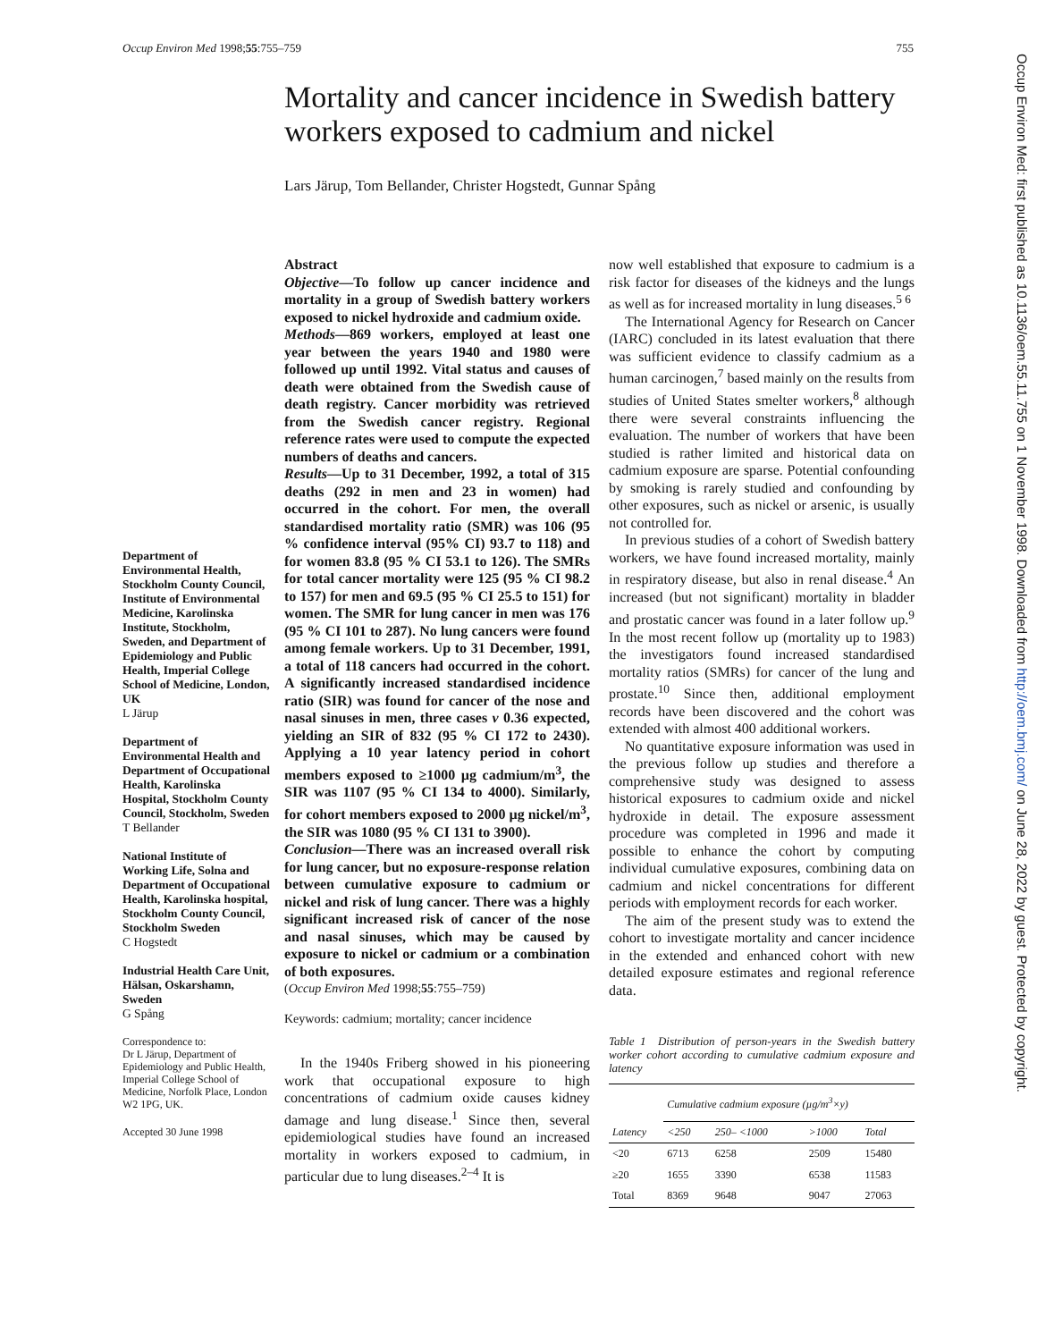Occup Environ Med 1998;55:755–759 755
Occup Environ Med: first published as 10.1136/oem.55.11.755 on 1 November 1998. Downloaded from http://oem.bmj.com/ on June 28, 2022 by guest. Protected by copyright.
Mortality and cancer incidence in Swedish battery workers exposed to cadmium and nickel
Lars Järup, Tom Bellander, Christer Hogstedt, Gunnar Spång
Department of Environmental Health, Stockholm County Council, Institute of Environmental Medicine, Karolinska Institute, Stockholm, Sweden, and Department of Epidemiology and Public Health, Imperial College School of Medicine, London, UK
L Järup
Department of Environmental Health and Department of Occupational Health, Karolinska Hospital, Stockholm County Council, Stockholm, Sweden
T Bellander
National Institute of Working Life, Solna and Department of Occupational Health, Karolinska hospital, Stockholm County Council, Stockholm Sweden
C Hogstedt
Industrial Health Care Unit, Hälsan, Oskarshamn, Sweden
G Spång
Correspondence to:
Dr L Järup, Department of Epidemiology and Public Health, Imperial College School of Medicine, Norfolk Place, London W2 1PG, UK.
Accepted 30 June 1998
Abstract
Objective—To follow up cancer incidence and mortality in a group of Swedish battery workers exposed to nickel hydroxide and cadmium oxide.
Methods—869 workers, employed at least one year between the years 1940 and 1980 were followed up until 1992. Vital status and causes of death were obtained from the Swedish cause of death registry. Cancer morbidity was retrieved from the Swedish cancer registry. Regional reference rates were used to compute the expected numbers of deaths and cancers.
Results—Up to 31 December, 1992, a total of 315 deaths (292 in men and 23 in women) had occurred in the cohort. For men, the overall standardised mortality ratio (SMR) was 106 (95 % confidence interval (95% CI) 93.7 to 118) and for women 83.8 (95 % CI 53.1 to 126). The SMRs for total cancer mortality were 125 (95 % CI 98.2 to 157) for men and 69.5 (95 % CI 25.5 to 151) for women. The SMR for lung cancer in men was 176 (95 % CI 101 to 287). No lung cancers were found among female workers. Up to 31 December, 1991, a total of 118 cancers had occurred in the cohort. A significantly increased standardised incidence ratio (SIR) was found for cancer of the nose and nasal sinuses in men, three cases v 0.36 expected, yielding an SIR of 832 (95 % CI 172 to 2430). Applying a 10 year latency period in cohort members exposed to ≥1000 µg cadmium/m<sup>3</sup>, the SIR was 1107 (95 % CI 134 to 4000). Similarly, for cohort members exposed to 2000 µg nickel/m<sup>3</sup>, the SIR was 1080 (95 % CI 131 to 3900).
Conclusion—There was an increased overall risk for lung cancer, but no exposure-response relation between cumulative exposure to cadmium or nickel and risk of lung cancer. There was a highly significant increased risk of cancer of the nose and nasal sinuses, which may be caused by exposure to nickel or cadmium or a combination of both exposures.
(Occup Environ Med 1998;55:755–759)
Keywords: cadmium; mortality; cancer incidence
In the 1940s Friberg showed in his pioneering work that occupational exposure to high concentrations of cadmium oxide causes kidney damage and lung disease.<sup>1</sup> Since then, several epidemiological studies have found an increased mortality in workers exposed to cadmium, in particular due to lung diseases.<sup>2–4</sup> It is
now well established that exposure to cadmium is a risk factor for diseases of the kidneys and the lungs as well as for increased mortality in lung diseases.<sup>5 6</sup>
The International Agency for Research on Cancer (IARC) concluded in its latest evaluation that there was sufficient evidence to classify cadmium as a human carcinogen,<sup>7</sup> based mainly on the results from studies of United States smelter workers,<sup>8</sup> although there were several constraints influencing the evaluation. The number of workers that have been studied is rather limited and historical data on cadmium exposure are sparse. Potential confounding by smoking is rarely studied and confounding by other exposures, such as nickel or arsenic, is usually not controlled for.
In previous studies of a cohort of Swedish battery workers, we have found increased mortality, mainly in respiratory disease, but also in renal disease.<sup>4</sup> An increased (but not significant) mortality in bladder and prostatic cancer was found in a later follow up.<sup>9</sup> In the most recent follow up (mortality up to 1983) the investigators found increased standardised mortality ratios (SMRs) for cancer of the lung and prostate.<sup>10</sup> Since then, additional employment records have been discovered and the cohort was extended with almost 400 additional workers.
No quantitative exposure information was used in the previous follow up studies and therefore a comprehensive study was designed to assess historical exposures to cadmium oxide and nickel hydroxide in detail. The exposure assessment procedure was completed in 1996 and made it possible to enhance the cohort by computing individual cumulative exposures, combining data on cadmium and nickel concentrations for different periods with employment records for each worker.
The aim of the present study was to extend the cohort to investigate mortality and cancer incidence in the extended and enhanced cohort with new detailed exposure estimates and regional reference data.
Table 1 Distribution of person-years in the Swedish battery worker cohort according to cumulative cadmium exposure and latency
| | Cumulative cadmium exposure (µg/m<sup>3</sup>×y) | | | |
| --- | --- | --- | --- | --- |
| Latency | <250 | 250– <1000 | >1000 | Total |
| <20 | 6713 | 6258 | 2509 | 15480 |
| ≥20 | 1655 | 3390 | 6538 | 11583 |
| Total | 8369 | 9648 | 9047 | 27063 |